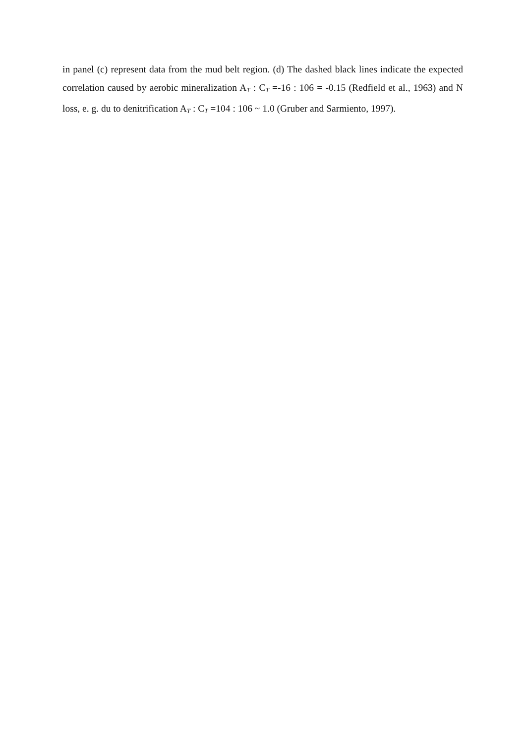in panel (c) represent data from the mud belt region. (d) The dashed black lines indicate the expected correlation caused by aerobic mineralization A<sub>T</sub> : C<sub>T</sub> =-16 : 106 = -0.15 (Redfield et al., 1963) and N loss, e. g. du to denitrification A<sub>T</sub> : C<sub>T</sub> =104 : 106 ~ 1.0 (Gruber and Sarmiento, 1997).